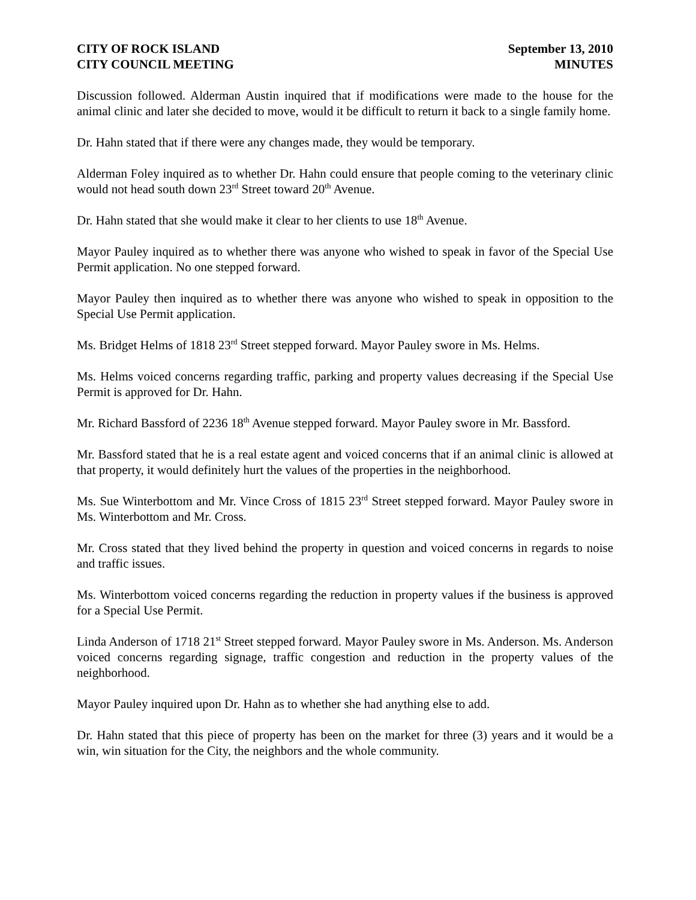CITY OF ROCK ISLAND
CITY COUNCIL MEETING
September 13, 2010
MINUTES
Discussion followed. Alderman Austin inquired that if modifications were made to the house for the animal clinic and later she decided to move, would it be difficult to return it back to a single family home.
Dr. Hahn stated that if there were any changes made, they would be temporary.
Alderman Foley inquired as to whether Dr. Hahn could ensure that people coming to the veterinary clinic would not head south down 23<sup>rd</sup> Street toward 20<sup>th</sup> Avenue.
Dr. Hahn stated that she would make it clear to her clients to use 18<sup>th</sup> Avenue.
Mayor Pauley inquired as to whether there was anyone who wished to speak in favor of the Special Use Permit application. No one stepped forward.
Mayor Pauley then inquired as to whether there was anyone who wished to speak in opposition to the Special Use Permit application.
Ms. Bridget Helms of 1818 23<sup>rd</sup> Street stepped forward. Mayor Pauley swore in Ms. Helms.
Ms. Helms voiced concerns regarding traffic, parking and property values decreasing if the Special Use Permit is approved for Dr. Hahn.
Mr. Richard Bassford of 2236 18<sup>th</sup> Avenue stepped forward. Mayor Pauley swore in Mr. Bassford.
Mr. Bassford stated that he is a real estate agent and voiced concerns that if an animal clinic is allowed at that property, it would definitely hurt the values of the properties in the neighborhood.
Ms. Sue Winterbottom and Mr. Vince Cross of 1815 23<sup>rd</sup> Street stepped forward. Mayor Pauley swore in Ms. Winterbottom and Mr. Cross.
Mr. Cross stated that they lived behind the property in question and voiced concerns in regards to noise and traffic issues.
Ms. Winterbottom voiced concerns regarding the reduction in property values if the business is approved for a Special Use Permit.
Linda Anderson of 1718 21<sup>st</sup> Street stepped forward. Mayor Pauley swore in Ms. Anderson. Ms. Anderson voiced concerns regarding signage, traffic congestion and reduction in the property values of the neighborhood.
Mayor Pauley inquired upon Dr. Hahn as to whether she had anything else to add.
Dr. Hahn stated that this piece of property has been on the market for three (3) years and it would be a win, win situation for the City, the neighbors and the whole community.